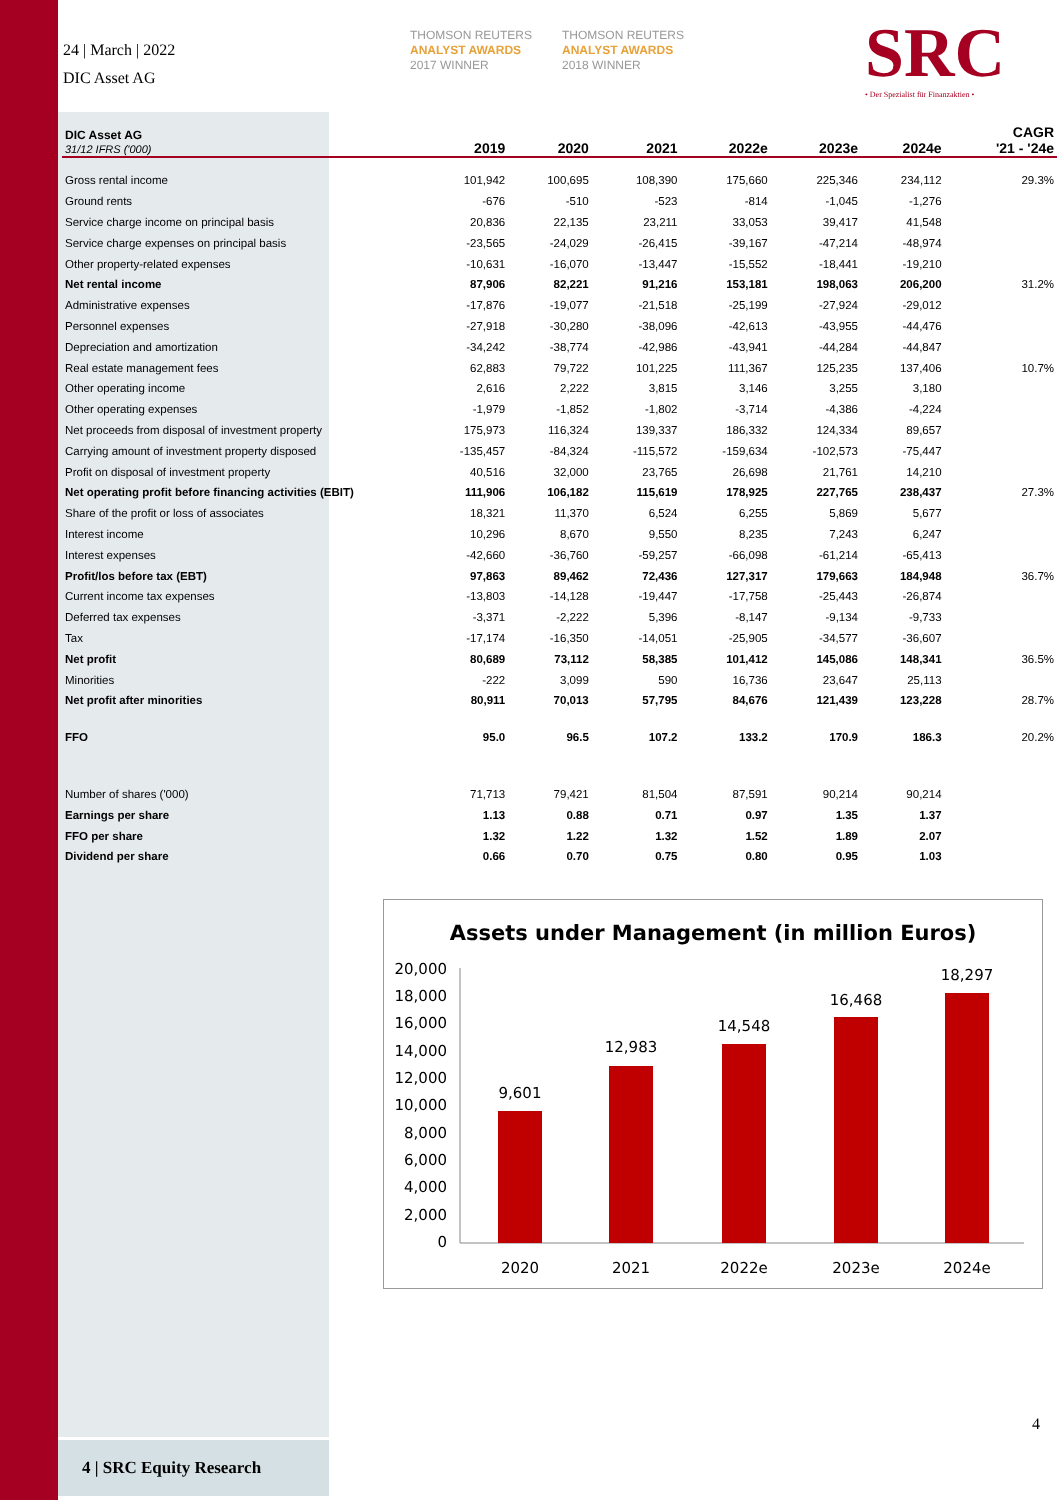24 | March | 2022
DIC Asset AG
THOMSON REUTERS
ANALYST AWARDS
2017 WINNER
THOMSON REUTERS
ANALYST AWARDS
2018 WINNER
SRC
• Der Spezialist für Finanzaktien •
| DIC Asset AG 31/12 IFRS ('000) | 2019 | 2020 | 2021 | 2022e | 2023e | 2024e | CAGR '21 - '24e |
| --- | --- | --- | --- | --- | --- | --- | --- |
| Gross rental income | 101,942 | 100,695 | 108,390 | 175,660 | 225,346 | 234,112 | 29.3% |
| Ground rents | -676 | -510 | -523 | -814 | -1,045 | -1,276 | |
| Service charge income on principal basis | 20,836 | 22,135 | 23,211 | 33,053 | 39,417 | 41,548 | |
| Service charge expenses on principal basis | -23,565 | -24,029 | -26,415 | -39,167 | -47,214 | -48,974 | |
| Other property-related expenses | -10,631 | -16,070 | -13,447 | -15,552 | -18,441 | -19,210 | |
| Net rental income | 87,906 | 82,221 | 91,216 | 153,181 | 198,063 | 206,200 | 31.2% |
| Administrative expenses | -17,876 | -19,077 | -21,518 | -25,199 | -27,924 | -29,012 | |
| Personnel expenses | -27,918 | -30,280 | -38,096 | -42,613 | -43,955 | -44,476 | |
| Depreciation and amortization | -34,242 | -38,774 | -42,986 | -43,941 | -44,284 | -44,847 | |
| Real estate management fees | 62,883 | 79,722 | 101,225 | 111,367 | 125,235 | 137,406 | 10.7% |
| Other operating income | 2,616 | 2,222 | 3,815 | 3,146 | 3,255 | 3,180 | |
| Other operating expenses | -1,979 | -1,852 | -1,802 | -3,714 | -4,386 | -4,224 | |
| Net proceeds from disposal of investment property | 175,973 | 116,324 | 139,337 | 186,332 | 124,334 | 89,657 | |
| Carrying amount of investment property disposed | -135,457 | -84,324 | -115,572 | -159,634 | -102,573 | -75,447 | |
| Profit on disposal of investment property | 40,516 | 32,000 | 23,765 | 26,698 | 21,761 | 14,210 | |
| Net operating profit before financing activities (EBIT) | 111,906 | 106,182 | 115,619 | 178,925 | 227,765 | 238,437 | 27.3% |
| Share of the profit or loss of associates | 18,321 | 11,370 | 6,524 | 6,255 | 5,869 | 5,677 | |
| Interest income | 10,296 | 8,670 | 9,550 | 8,235 | 7,243 | 6,247 | |
| Interest expenses | -42,660 | -36,760 | -59,257 | -66,098 | -61,214 | -65,413 | |
| Profit/los before tax (EBT) | 97,863 | 89,462 | 72,436 | 127,317 | 179,663 | 184,948 | 36.7% |
| Current income tax expenses | -13,803 | -14,128 | -19,447 | -17,758 | -25,443 | -26,874 | |
| Deferred tax expenses | -3,371 | -2,222 | 5,396 | -8,147 | -9,134 | -9,733 | |
| Tax | -17,174 | -16,350 | -14,051 | -25,905 | -34,577 | -36,607 | |
| Net profit | 80,689 | 73,112 | 58,385 | 101,412 | 145,086 | 148,341 | 36.5% |
| Minorities | -222 | 3,099 | 590 | 16,736 | 23,647 | 25,113 | |
| Net profit after minorities | 80,911 | 70,013 | 57,795 | 84,676 | 121,439 | 123,228 | 28.7% |
| FFO | 95.0 | 96.5 | 107.2 | 133.2 | 170.9 | 186.3 | 20.2% |
| Number of shares ('000) | 71,713 | 79,421 | 81,504 | 87,591 | 90,214 | 90,214 | |
| Earnings per share | 1.13 | 0.88 | 0.71 | 0.97 | 1.35 | 1.37 | |
| FFO per share | 1.32 | 1.22 | 1.32 | 1.52 | 1.89 | 2.07 | |
| Dividend per share | 0.66 | 0.70 | 0.75 | 0.80 | 0.95 | 1.03 | |
Assets under Management (in million Euros)
20,000
18,000
16,000
14,000
12,000
10,000
8,000
6,000
4,000
2,000
0
9,601
12,983
14,548
16,468
18,297
2020
2021
2022e
2023e
2024e
4
4 | SRC Equity Research